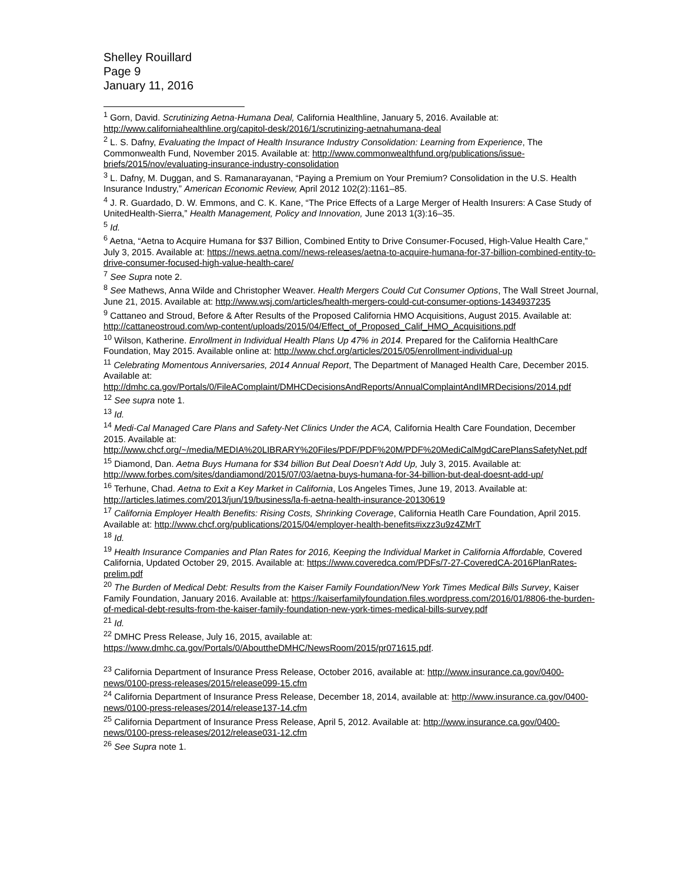Shelley Rouillard
Page 9
January 11, 2016
<sup>1</sup> Gorn, David. Scrutinizing Aetna-Humana Deal, California Healthline, January 5, 2016. Available at: http://www.californiahealthline.org/capitol-desk/2016/1/scrutinizing-aetnahumana-deal
<sup>2</sup> L. S. Dafny, Evaluating the Impact of Health Insurance Industry Consolidation: Learning from Experience, The Commonwealth Fund, November 2015. Available at: http://www.commonwealthfund.org/publications/issue-briefs/2015/nov/evaluating-insurance-industry-consolidation
<sup>3</sup> L. Dafny, M. Duggan, and S. Ramanarayanan, “Paying a Premium on Your Premium? Consolidation in the U.S. Health Insurance Industry,” American Economic Review, April 2012 102(2):1161–85.
<sup>4</sup> J. R. Guardado, D. W. Emmons, and C. K. Kane, “The Price Effects of a Large Merger of Health Insurers: A Case Study of UnitedHealth-Sierra,” Health Management, Policy and Innovation, June 2013 1(3):16–35.
<sup>5</sup> Id.
<sup>6</sup> Aetna, “Aetna to Acquire Humana for $37 Billion, Combined Entity to Drive Consumer-Focused, High-Value Health Care,” July 3, 2015. Available at: https://news.aetna.com//news-releases/aetna-to-acquire-humana-for-37-billion-combined-entity-to-drive-consumer-focused-high-value-health-care/
<sup>7</sup> See Supra note 2.
<sup>8</sup> See Mathews, Anna Wilde and Christopher Weaver. Health Mergers Could Cut Consumer Options, The Wall Street Journal, June 21, 2015. Available at: http://www.wsj.com/articles/health-mergers-could-cut-consumer-options-1434937235
<sup>9</sup> Cattaneo and Stroud, Before & After Results of the Proposed California HMO Acquisitions, August 2015. Available at: http://cattaneostroud.com/wp-content/uploads/2015/04/Effect_of_Proposed_Calif_HMO_Acquisitions.pdf
<sup>10</sup> Wilson, Katherine. Enrollment in Individual Health Plans Up 47% in 2014. Prepared for the California HealthCare Foundation, May 2015. Available online at: http://www.chcf.org/articles/2015/05/enrollment-individual-up
<sup>11</sup> Celebrating Momentous Anniversaries, 2014 Annual Report, The Department of Managed Health Care, December 2015. Available at: http://dmhc.ca.gov/Portals/0/FileAComplaint/DMHCDecisionsAndReports/AnnualComplaintAndIMRDecisions/2014.pdf
<sup>12</sup> See supra note 1.
<sup>13</sup> Id.
<sup>14</sup> Medi-Cal Managed Care Plans and Safety-Net Clinics Under the ACA, California Health Care Foundation, December 2015. Available at: http://www.chcf.org/~/media/MEDIA%20LIBRARY%20Files/PDF/PDF%20M/PDF%20MediCalMgdCarePlansSafetyNet.pdf
<sup>15</sup> Diamond, Dan. Aetna Buys Humana for $34 billion But Deal Doesn’t Add Up, July 3, 2015. Available at: http://www.forbes.com/sites/dandiamond/2015/07/03/aetna-buys-humana-for-34-billion-but-deal-doesnt-add-up/
<sup>16</sup> Terhune, Chad. Aetna to Exit a Key Market in California, Los Angeles Times, June 19, 2013. Available at: http://articles.latimes.com/2013/jun/19/business/la-fi-aetna-health-insurance-20130619
<sup>17</sup> California Employer Health Benefits: Rising Costs, Shrinking Coverage, California Heatlh Care Foundation, April 2015. Available at: http://www.chcf.org/publications/2015/04/employer-health-benefits#ixzz3u9z4ZMrT
<sup>18</sup> Id.
<sup>19</sup> Health Insurance Companies and Plan Rates for 2016, Keeping the Individual Market in California Affordable, Covered California, Updated October 29, 2015. Available at: https://www.coveredca.com/PDFs/7-27-CoveredCA-2016PlanRates-prelim.pdf
<sup>20</sup> The Burden of Medical Debt: Results from the Kaiser Family Foundation/New York Times Medical Bills Survey, Kaiser Family Foundation, January 2016. Available at: https://kaiserfamilyfoundation.files.wordpress.com/2016/01/8806-the-burden-of-medical-debt-results-from-the-kaiser-family-foundation-new-york-times-medical-bills-survey.pdf
<sup>21</sup> Id.
<sup>22</sup> DMHC Press Release, July 16, 2015, available at:
https://www.dmhc.ca.gov/Portals/0/AbouttheDMHC/NewsRoom/2015/pr071615.pdf.
<sup>23</sup> California Department of Insurance Press Release, October 2016, available at: http://www.insurance.ca.gov/0400-news/0100-press-releases/2015/release099-15.cfm
<sup>24</sup> California Department of Insurance Press Release, December 18, 2014, available at: http://www.insurance.ca.gov/0400-news/0100-press-releases/2014/release137-14.cfm
<sup>25</sup> California Department of Insurance Press Release, April 5, 2012. Available at: http://www.insurance.ca.gov/0400-news/0100-press-releases/2012/release031-12.cfm
<sup>26</sup> See Supra note 1.